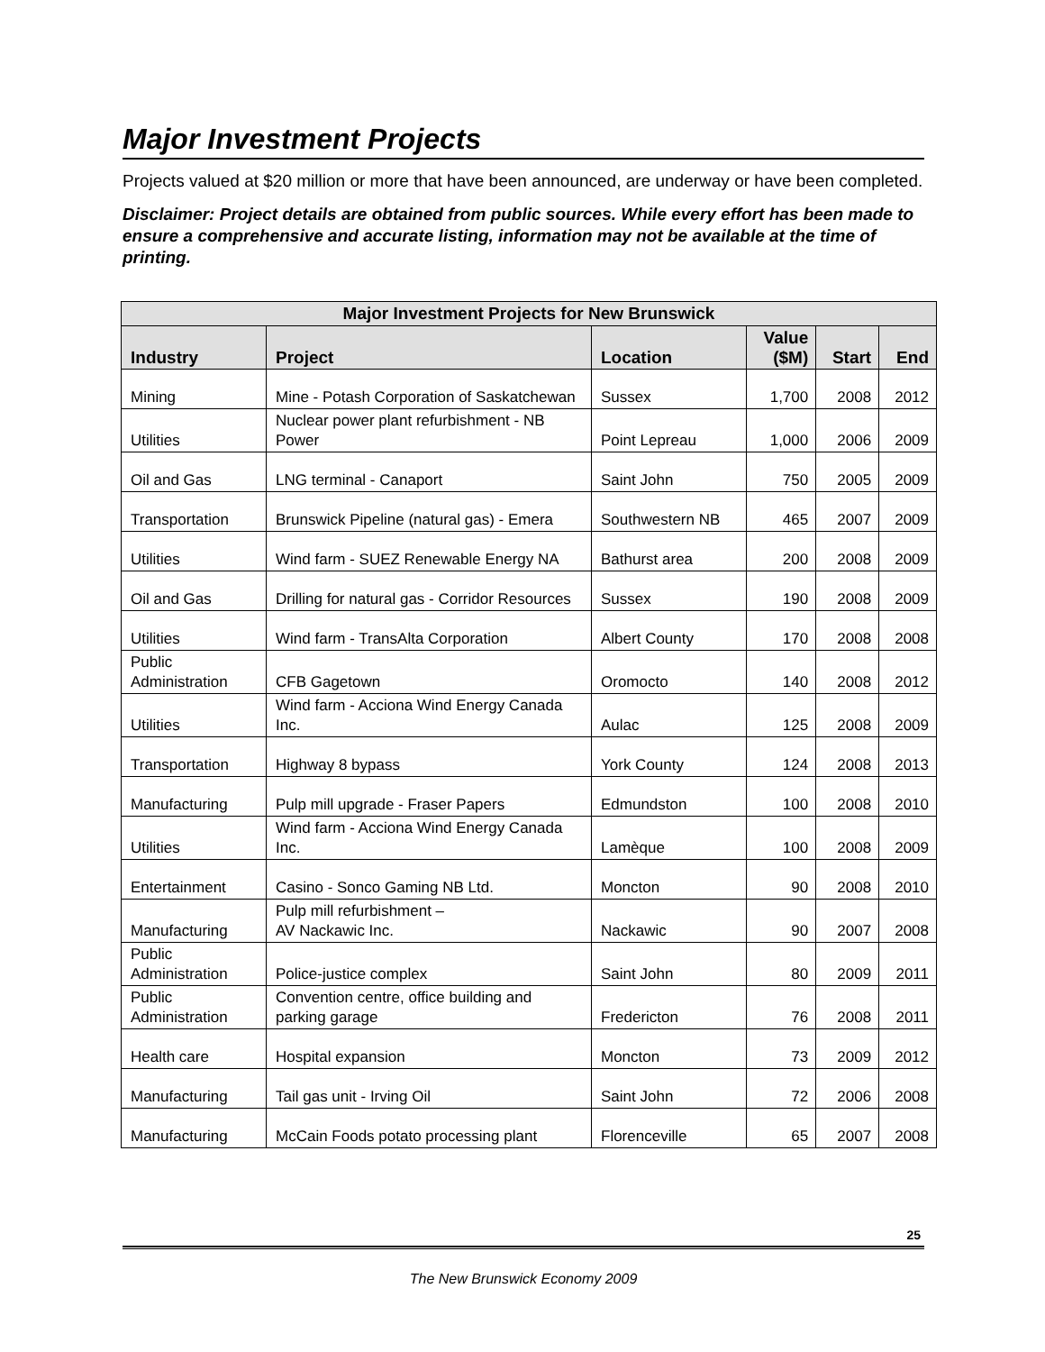Major Investment Projects
Projects valued at $20 million or more that have been announced, are underway or have been completed.
Disclaimer: Project details are obtained from public sources. While every effort has been made to ensure a comprehensive and accurate listing, information may not be available at the time of printing.
| Major Investment Projects for New Brunswick | | | | | |
| --- | --- | --- | --- | --- | --- |
| Industry | Project | Location | Value ($M) | Start | End |
| Mining | Mine - Potash Corporation of Saskatchewan | Sussex | 1,700 | 2008 | 2012 |
| Utilities | Nuclear power plant refurbishment - NB Power | Point Lepreau | 1,000 | 2006 | 2009 |
| Oil and Gas | LNG terminal - Canaport | Saint John | 750 | 2005 | 2009 |
| Transportation | Brunswick Pipeline (natural gas) - Emera | Southwestern NB | 465 | 2007 | 2009 |
| Utilities | Wind farm - SUEZ Renewable Energy NA | Bathurst area | 200 | 2008 | 2009 |
| Oil and Gas | Drilling for natural gas - Corridor Resources | Sussex | 190 | 2008 | 2009 |
| Utilities | Wind farm - TransAlta Corporation | Albert County | 170 | 2008 | 2008 |
| Public Administration | CFB Gagetown | Oromocto | 140 | 2008 | 2012 |
| Utilities | Wind farm - Acciona Wind Energy Canada Inc. | Aulac | 125 | 2008 | 2009 |
| Transportation | Highway 8 bypass | York County | 124 | 2008 | 2013 |
| Manufacturing | Pulp mill upgrade - Fraser Papers | Edmundston | 100 | 2008 | 2010 |
| Utilities | Wind farm - Acciona Wind Energy Canada Inc. | Lamèque | 100 | 2008 | 2009 |
| Entertainment | Casino - Sonco Gaming NB Ltd. | Moncton | 90 | 2008 | 2010 |
| Manufacturing | Pulp mill refurbishment – AV Nackawic Inc. | Nackawic | 90 | 2007 | 2008 |
| Public Administration | Police-justice complex | Saint John | 80 | 2009 | 2011 |
| Public Administration | Convention centre, office building and parking garage | Fredericton | 76 | 2008 | 2011 |
| Health care | Hospital expansion | Moncton | 73 | 2009 | 2012 |
| Manufacturing | Tail gas unit - Irving Oil | Saint John | 72 | 2006 | 2008 |
| Manufacturing | McCain Foods potato processing plant | Florenceville | 65 | 2007 | 2008 |
25
The New Brunswick Economy 2009